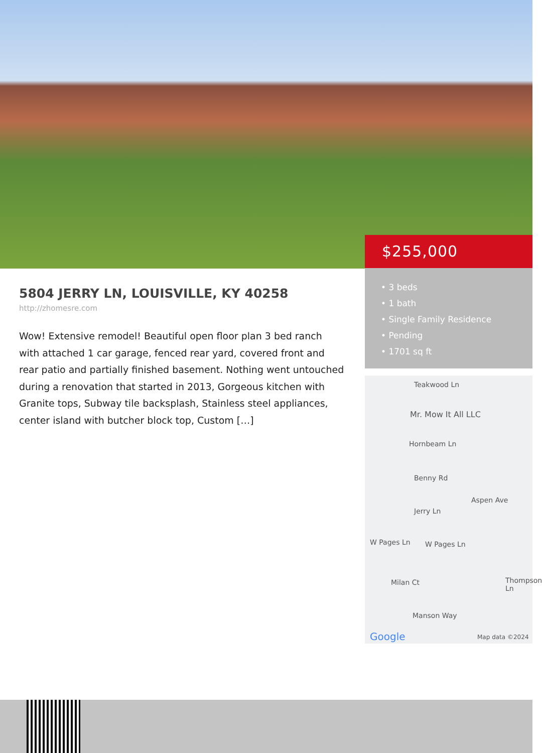$255,000
• 3 beds
• 1 bath
• Single Family Residence
• Pending
• 1701 sq ft
5804 JERRY LN, LOUISVILLE, KY 40258
http://zhomesre.com
Wow! Extensive remodel! Beautiful open floor plan 3 bed ranch with attached 1 car garage, fenced rear yard, covered front and rear patio and partially finished basement. Nothing went untouched during a renovation that started in 2013, Gorgeous kitchen with Granite tops, Subway tile backsplash, Stainless steel appliances, center island with butcher block top, Custom […]
Teakwood Ln
Mr. Mow It All LLC
Hornbeam Ln
Benny Rd
Jerry Ln
Aspen Ave
W Pages Ln W Pages Ln
Milan Ct Thompson Ln
Manson Way
Google Map data ©2024